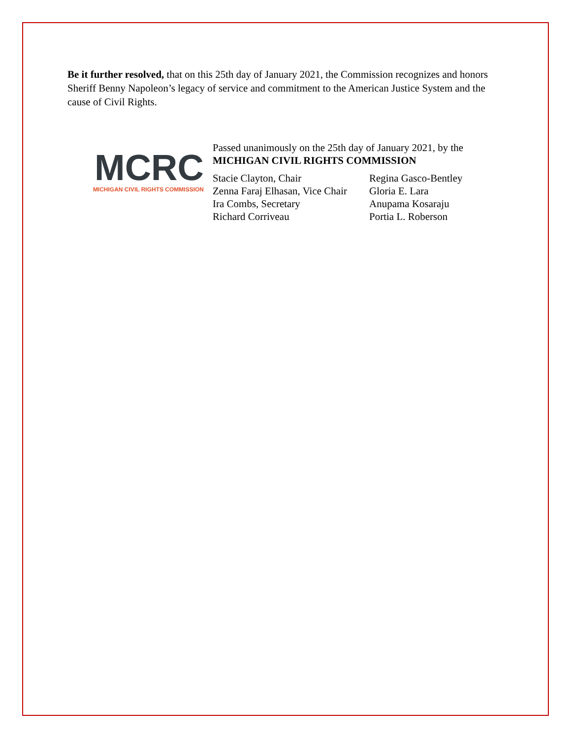Be it further resolved, that on this 25th day of January 2021, the Commission recognizes and honors Sheriff Benny Napoleon’s legacy of service and commitment to the American Justice System and the cause of Civil Rights.
MCRC
MICHIGAN CIVIL RIGHTS COMMISSION
Passed unanimously on the 25th day of January 2021, by the
MICHIGAN CIVIL RIGHTS COMMISSION
Stacie Clayton, Chair
Zenna Faraj Elhasan, Vice Chair
Ira Combs, Secretary
Richard Corriveau
Regina Gasco-Bentley
Gloria E. Lara
Anupama Kosaraju
Portia L. Roberson